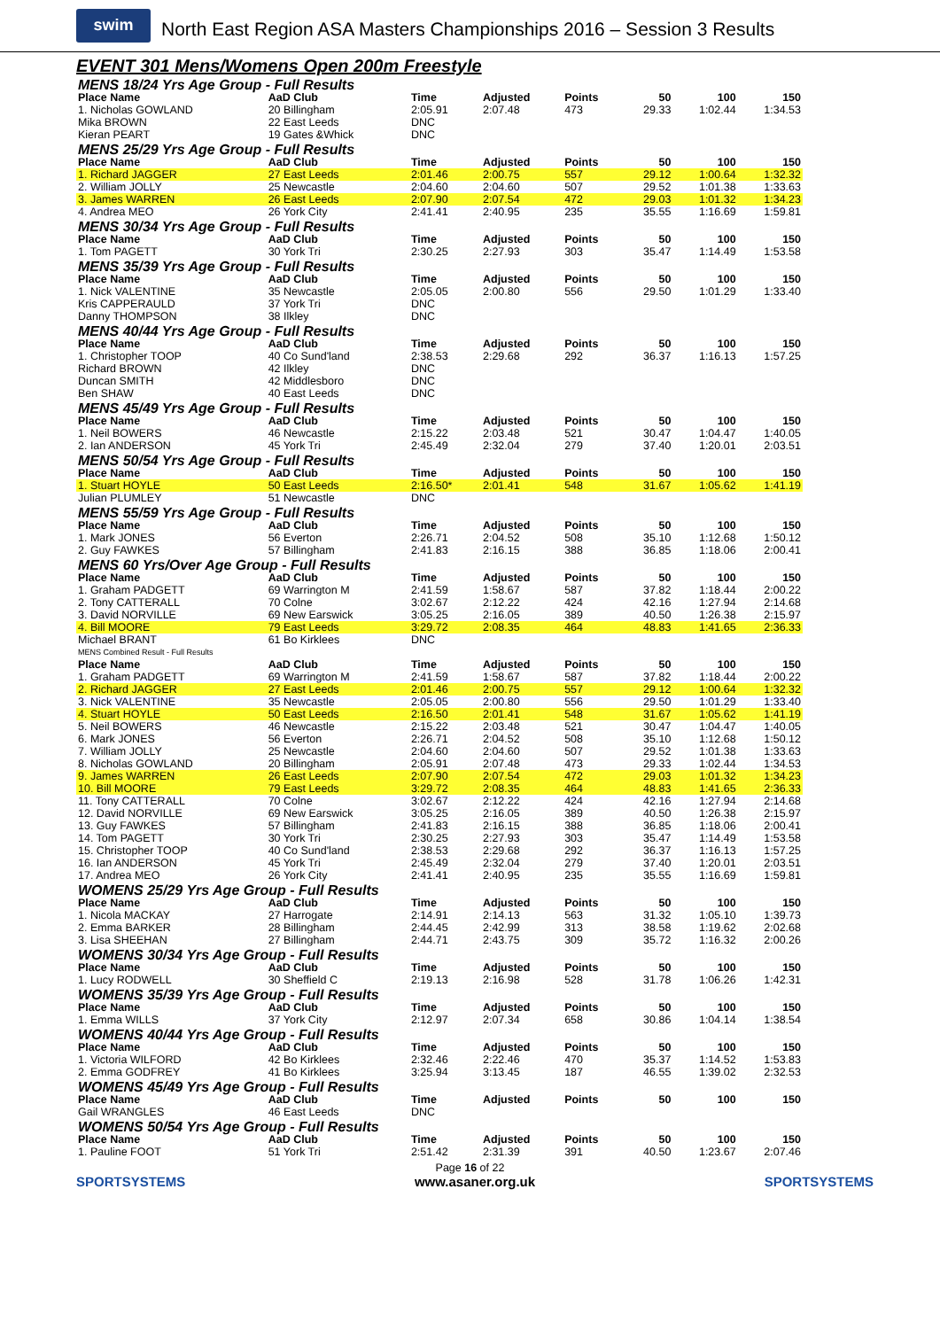swim
North East Region ASA Masters Championships 2016 – Session 3 Results
EVENT 301 Mens/Womens Open 200m Freestyle
| MENS 18/24 Yrs Age Group - Full Results | | | | | | | |
| Place Name | AaD Club | Time | Adjusted | Points | 50 | 100 | 150 |
| 1. Nicholas GOWLAND | 20 Billingham | 2:05.91 | 2:07.48 | 473 | 29.33 | 1:02.44 | 1:34.53 |
| Mika BROWN | 22 East Leeds | DNC | | | | | |
| Kieran PEART | 19 Gates &Whick | DNC | | | | | |
| MENS 25/29 Yrs Age Group - Full Results | | | | | | | |
| Place Name | AaD Club | Time | Adjusted | Points | 50 | 100 | 150 |
| 1. Richard JAGGER | 27 East Leeds | 2:01.46 | 2:00.75 | 557 | 29.12 | 1:00.64 | 1:32.32 |
| 2. William JOLLY | 25 Newcastle | 2:04.60 | 2:04.60 | 507 | 29.52 | 1:01.38 | 1:33.63 |
| 3. James WARREN | 26 East Leeds | 2:07.90 | 2:07.54 | 472 | 29.03 | 1:01.32 | 1:34.23 |
| 4. Andrea MEO | 26 York City | 2:41.41 | 2:40.95 | 235 | 35.55 | 1:16.69 | 1:59.81 |
| MENS 30/34 Yrs Age Group - Full Results | | | | | | | |
| Place Name | AaD Club | Time | Adjusted | Points | 50 | 100 | 150 |
| 1. Tom PAGETT | 30 York Tri | 2:30.25 | 2:27.93 | 303 | 35.47 | 1:14.49 | 1:53.58 |
| MENS 35/39 Yrs Age Group - Full Results | | | | | | | |
| Place Name | AaD Club | Time | Adjusted | Points | 50 | 100 | 150 |
| 1. Nick VALENTINE | 35 Newcastle | 2:05.05 | 2:00.80 | 556 | 29.50 | 1:01.29 | 1:33.40 |
| Kris CAPPERAULD | 37 York Tri | DNC | | | | | |
| Danny THOMPSON | 38 Ilkley | DNC | | | | | |
| MENS 40/44 Yrs Age Group - Full Results | | | | | | | |
| Place Name | AaD Club | Time | Adjusted | Points | 50 | 100 | 150 |
| 1. Christopher TOOP | 40 Co Sund'land | 2:38.53 | 2:29.68 | 292 | 36.37 | 1:16.13 | 1:57.25 |
| Richard BROWN | 42 Ilkley | DNC | | | | | |
| Duncan SMITH | 42 Middlesboro | DNC | | | | | |
| Ben SHAW | 40 East Leeds | DNC | | | | | |
| MENS 45/49 Yrs Age Group - Full Results | | | | | | | |
| Place Name | AaD Club | Time | Adjusted | Points | 50 | 100 | 150 |
| 1. Neil BOWERS | 46 Newcastle | 2:15.22 | 2:03.48 | 521 | 30.47 | 1:04.47 | 1:40.05 |
| 2. Ian ANDERSON | 45 York Tri | 2:45.49 | 2:32.04 | 279 | 37.40 | 1:20.01 | 2:03.51 |
| MENS 50/54 Yrs Age Group - Full Results | | | | | | | |
| Place Name | AaD Club | Time | Adjusted | Points | 50 | 100 | 150 |
| 1. Stuart HOYLE | 50 East Leeds | 2:16.50* | 2:01.41 | 548 | 31.67 | 1:05.62 | 1:41.19 |
| Julian PLUMLEY | 51 Newcastle | DNC | | | | | |
| MENS 55/59 Yrs Age Group - Full Results | | | | | | | |
| Place Name | AaD Club | Time | Adjusted | Points | 50 | 100 | 150 |
| 1. Mark JONES | 56 Everton | 2:26.71 | 2:04.52 | 508 | 35.10 | 1:12.68 | 1:50.12 |
| 2. Guy FAWKES | 57 Billingham | 2:41.83 | 2:16.15 | 388 | 36.85 | 1:18.06 | 2:00.41 |
| MENS 60 Yrs/Over Age Group - Full Results | | | | | | | |
| Place Name | AaD Club | Time | Adjusted | Points | 50 | 100 | 150 |
| 1. Graham PADGETT | 69 Warrington M | 2:41.59 | 1:58.67 | 587 | 37.82 | 1:18.44 | 2:00.22 |
| 2. Tony CATTERALL | 70 Colne | 3:02.67 | 2:12.22 | 424 | 42.16 | 1:27.94 | 2:14.68 |
| 3. David NORVILLE | 69 New Earswick | 3:05.25 | 2:16.05 | 389 | 40.50 | 1:26.38 | 2:15.97 |
| 4. Bill MOORE | 79 East Leeds | 3:29.72 | 2:08.35 | 464 | 48.83 | 1:41.65 | 2:36.33 |
| Michael BRANT | 61 Bo Kirklees | DNC | | | | | |
| MENS Combined Result - Full Results | | | | | | | |
| Place Name | AaD Club | Time | Adjusted | Points | 50 | 100 | 150 |
| 1. Graham PADGETT | 69 Warrington M | 2:41.59 | 1:58.67 | 587 | 37.82 | 1:18.44 | 2:00.22 |
| 2. Richard JAGGER | 27 East Leeds | 2:01.46 | 2:00.75 | 557 | 29.12 | 1:00.64 | 1:32.32 |
| 3. Nick VALENTINE | 35 Newcastle | 2:05.05 | 2:00.80 | 556 | 29.50 | 1:01.29 | 1:33.40 |
| 4. Stuart HOYLE | 50 East Leeds | 2:16.50 | 2:01.41 | 548 | 31.67 | 1:05.62 | 1:41.19 |
| 5. Neil BOWERS | 46 Newcastle | 2:15.22 | 2:03.48 | 521 | 30.47 | 1:04.47 | 1:40.05 |
| 6. Mark JONES | 56 Everton | 2:26.71 | 2:04.52 | 508 | 35.10 | 1:12.68 | 1:50.12 |
| 7. William JOLLY | 25 Newcastle | 2:04.60 | 2:04.60 | 507 | 29.52 | 1:01.38 | 1:33.63 |
| 8. Nicholas GOWLAND | 20 Billingham | 2:05.91 | 2:07.48 | 473 | 29.33 | 1:02.44 | 1:34.53 |
| 9. James WARREN | 26 East Leeds | 2:07.90 | 2:07.54 | 472 | 29.03 | 1:01.32 | 1:34.23 |
| 10. Bill MOORE | 79 East Leeds | 3:29.72 | 2:08.35 | 464 | 48.83 | 1:41.65 | 2:36.33 |
| 11. Tony CATTERALL | 70 Colne | 3:02.67 | 2:12.22 | 424 | 42.16 | 1:27.94 | 2:14.68 |
| 12. David NORVILLE | 69 New Earswick | 3:05.25 | 2:16.05 | 389 | 40.50 | 1:26.38 | 2:15.97 |
| 13. Guy FAWKES | 57 Billingham | 2:41.83 | 2:16.15 | 388 | 36.85 | 1:18.06 | 2:00.41 |
| 14. Tom PAGETT | 30 York Tri | 2:30.25 | 2:27.93 | 303 | 35.47 | 1:14.49 | 1:53.58 |
| 15. Christopher TOOP | 40 Co Sund'land | 2:38.53 | 2:29.68 | 292 | 36.37 | 1:16.13 | 1:57.25 |
| 16. Ian ANDERSON | 45 York Tri | 2:45.49 | 2:32.04 | 279 | 37.40 | 1:20.01 | 2:03.51 |
| 17. Andrea MEO | 26 York City | 2:41.41 | 2:40.95 | 235 | 35.55 | 1:16.69 | 1:59.81 |
| WOMENS 25/29 Yrs Age Group - Full Results | | | | | | | |
| Place Name | AaD Club | Time | Adjusted | Points | 50 | 100 | 150 |
| 1. Nicola MACKAY | 27 Harrogate | 2:14.91 | 2:14.13 | 563 | 31.32 | 1:05.10 | 1:39.73 |
| 2. Emma BARKER | 28 Billingham | 2:44.45 | 2:42.99 | 313 | 38.58 | 1:19.62 | 2:02.68 |
| 3. Lisa SHEEHAN | 27 Billingham | 2:44.71 | 2:43.75 | 309 | 35.72 | 1:16.32 | 2:00.26 |
| WOMENS 30/34 Yrs Age Group - Full Results | | | | | | | |
| Place Name | AaD Club | Time | Adjusted | Points | 50 | 100 | 150 |
| 1. Lucy RODWELL | 30 Sheffield C | 2:19.13 | 2:16.98 | 528 | 31.78 | 1:06.26 | 1:42.31 |
| WOMENS 35/39 Yrs Age Group - Full Results | | | | | | | |
| Place Name | AaD Club | Time | Adjusted | Points | 50 | 100 | 150 |
| 1. Emma WILLS | 37 York City | 2:12.97 | 2:07.34 | 658 | 30.86 | 1:04.14 | 1:38.54 |
| WOMENS 40/44 Yrs Age Group - Full Results | | | | | | | |
| Place Name | AaD Club | Time | Adjusted | Points | 50 | 100 | 150 |
| 1. Victoria WILFORD | 42 Bo Kirklees | 2:32.46 | 2:22.46 | 470 | 35.37 | 1:14.52 | 1:53.83 |
| 2. Emma GODFREY | 41 Bo Kirklees | 3:25.94 | 3:13.45 | 187 | 46.55 | 1:39.02 | 2:32.53 |
| WOMENS 45/49 Yrs Age Group - Full Results | | | | | | | |
| Place Name | AaD Club | Time | Adjusted | Points | 50 | 100 | 150 |
| Gail WRANGLES | 46 East Leeds | DNC | | | | | |
| WOMENS 50/54 Yrs Age Group - Full Results | | | | | | | |
| Place Name | AaD Club | Time | Adjusted | Points | 50 | 100 | 150 |
| 1. Pauline FOOT | 51 York Tri | 2:51.42 | 2:31.39 | 391 | 40.50 | 1:23.67 | 2:07.46 |
Page 16 of 22
SPORTSYSTEMS www.asaner.org.uk SPORTSYSTEMS